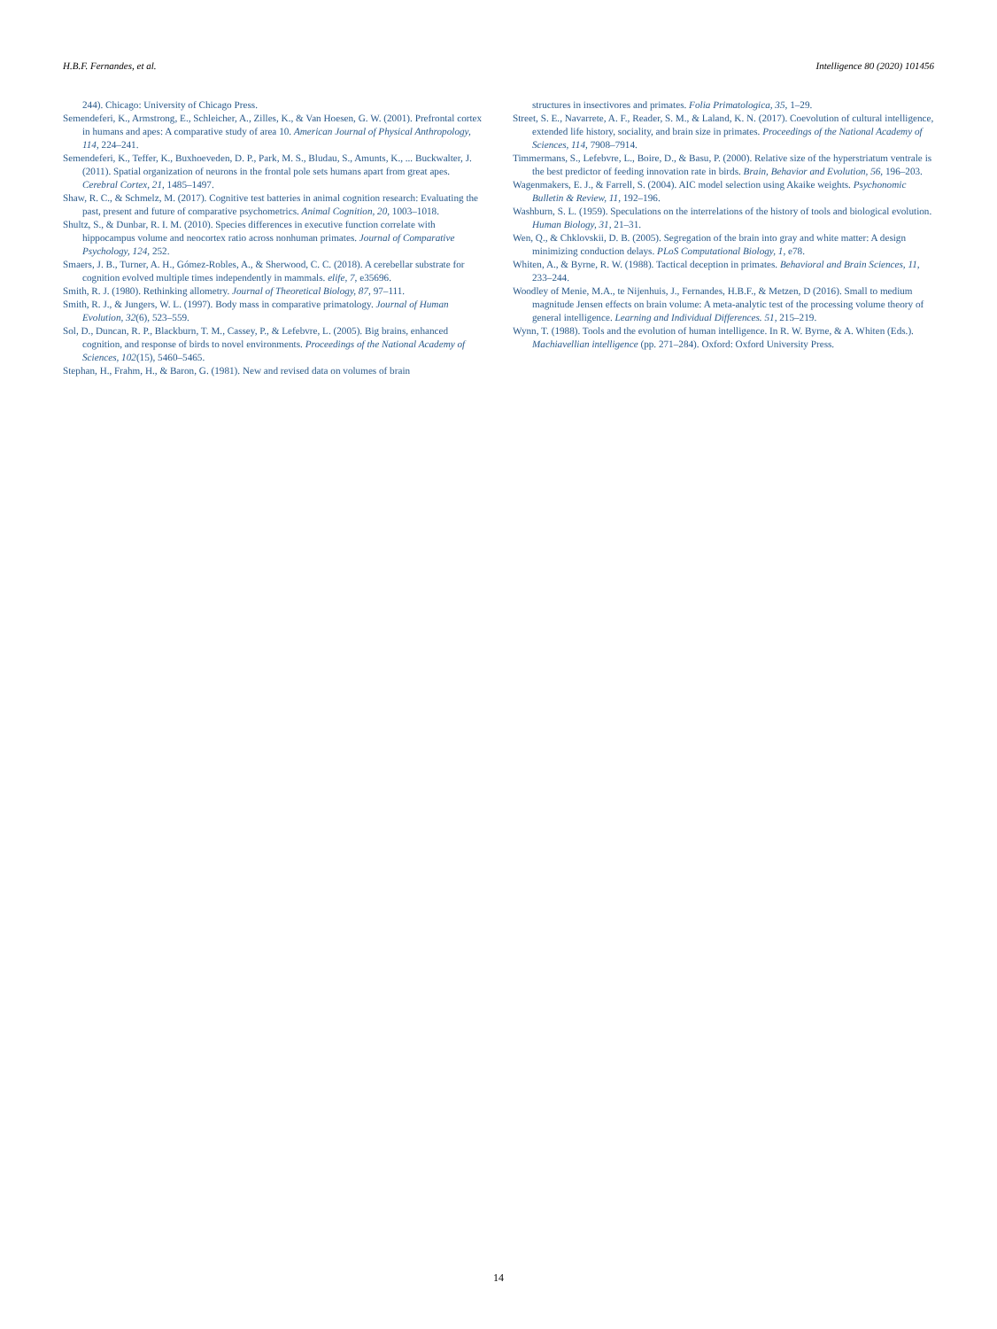H.B.F. Fernandes, et al. Intelligence 80 (2020) 101456
244). Chicago: University of Chicago Press.
Semendeferi, K., Armstrong, E., Schleicher, A., Zilles, K., & Van Hoesen, G. W. (2001). Prefrontal cortex in humans and apes: A comparative study of area 10. American Journal of Physical Anthropology, 114, 224–241.
Semendeferi, K., Teffer, K., Buxhoeveden, D. P., Park, M. S., Bludau, S., Amunts, K., ... Buckwalter, J. (2011). Spatial organization of neurons in the frontal pole sets humans apart from great apes. Cerebral Cortex, 21, 1485–1497.
Shaw, R. C., & Schmelz, M. (2017). Cognitive test batteries in animal cognition research: Evaluating the past, present and future of comparative psychometrics. Animal Cognition, 20, 1003–1018.
Shultz, S., & Dunbar, R. I. M. (2010). Species differences in executive function correlate with hippocampus volume and neocortex ratio across nonhuman primates. Journal of Comparative Psychology, 124, 252.
Smaers, J. B., Turner, A. H., Gómez-Robles, A., & Sherwood, C. C. (2018). A cerebellar substrate for cognition evolved multiple times independently in mammals. elife, 7, e35696.
Smith, R. J. (1980). Rethinking allometry. Journal of Theoretical Biology, 87, 97–111.
Smith, R. J., & Jungers, W. L. (1997). Body mass in comparative primatology. Journal of Human Evolution, 32(6), 523–559.
Sol, D., Duncan, R. P., Blackburn, T. M., Cassey, P., & Lefebvre, L. (2005). Big brains, enhanced cognition, and response of birds to novel environments. Proceedings of the National Academy of Sciences, 102(15), 5460–5465.
Stephan, H., Frahm, H., & Baron, G. (1981). New and revised data on volumes of brain
structures in insectivores and primates. Folia Primatologica, 35, 1–29.
Street, S. E., Navarrete, A. F., Reader, S. M., & Laland, K. N. (2017). Coevolution of cultural intelligence, extended life history, sociality, and brain size in primates. Proceedings of the National Academy of Sciences, 114, 7908–7914.
Timmermans, S., Lefebvre, L., Boire, D., & Basu, P. (2000). Relative size of the hyperstriatum ventrale is the best predictor of feeding innovation rate in birds. Brain, Behavior and Evolution, 56, 196–203.
Wagenmakers, E. J., & Farrell, S. (2004). AIC model selection using Akaike weights. Psychonomic Bulletin & Review, 11, 192–196.
Washburn, S. L. (1959). Speculations on the interrelations of the history of tools and biological evolution. Human Biology, 31, 21–31.
Wen, Q., & Chklovskii, D. B. (2005). Segregation of the brain into gray and white matter: A design minimizing conduction delays. PLoS Computational Biology, 1, e78.
Whiten, A., & Byrne, R. W. (1988). Tactical deception in primates. Behavioral and Brain Sciences, 11, 233–244.
Woodley of Menie, M.A., te Nijenhuis, J., Fernandes, H.B.F., & Metzen, D (2016). Small to medium magnitude Jensen effects on brain volume: A meta-analytic test of the processing volume theory of general intelligence. Learning and Individual Differences. 51, 215–219.
Wynn, T. (1988). Tools and the evolution of human intelligence. In R. W. Byrne, & A. Whiten (Eds.). Machiavellian intelligence (pp. 271–284). Oxford: Oxford University Press.
14